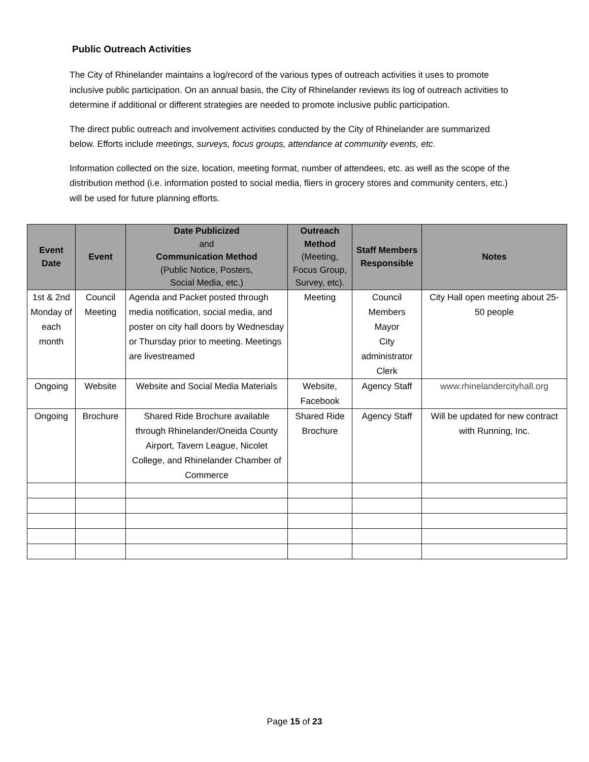Public Outreach Activities
The City of Rhinelander maintains a log/record of the various types of outreach activities it uses to promote inclusive public participation. On an annual basis, the City of Rhinelander reviews its log of outreach activities to determine if additional or different strategies are needed to promote inclusive public participation.
The direct public outreach and involvement activities conducted by the City of Rhinelander are summarized below. Efforts include meetings, surveys, focus groups, attendance at community events, etc.
Information collected on the size, location, meeting format, number of attendees, etc. as well as the scope of the distribution method (i.e. information posted to social media, fliers in grocery stores and community centers, etc.) will be used for future planning efforts.
| Event Date | Event | Date Publicized and Communication Method (Public Notice, Posters, Social Media, etc.) | Outreach Method (Meeting, Focus Group, Survey, etc). | Staff Members Responsible | Notes |
| --- | --- | --- | --- | --- | --- |
| 1st & 2nd Monday of each month | Council Meeting | Agenda and Packet posted through media notification, social media, and poster on city hall doors by Wednesday or Thursday prior to meeting. Meetings are livestreamed | Meeting | Council Members Mayor City administrator Clerk | City Hall open meeting about 25-50 people |
| Ongoing | Website | Website and Social Media Materials | Website, Facebook | Agency Staff | www.rhinelandercityhall.org |
| Ongoing | Brochure | Shared Ride Brochure available through Rhinelander/Oneida County Airport, Tavern League, Nicolet College, and Rhinelander Chamber of Commerce | Shared Ride Brochure | Agency Staff | Will be updated for new contract with Running, Inc. |
Page 15 of 23